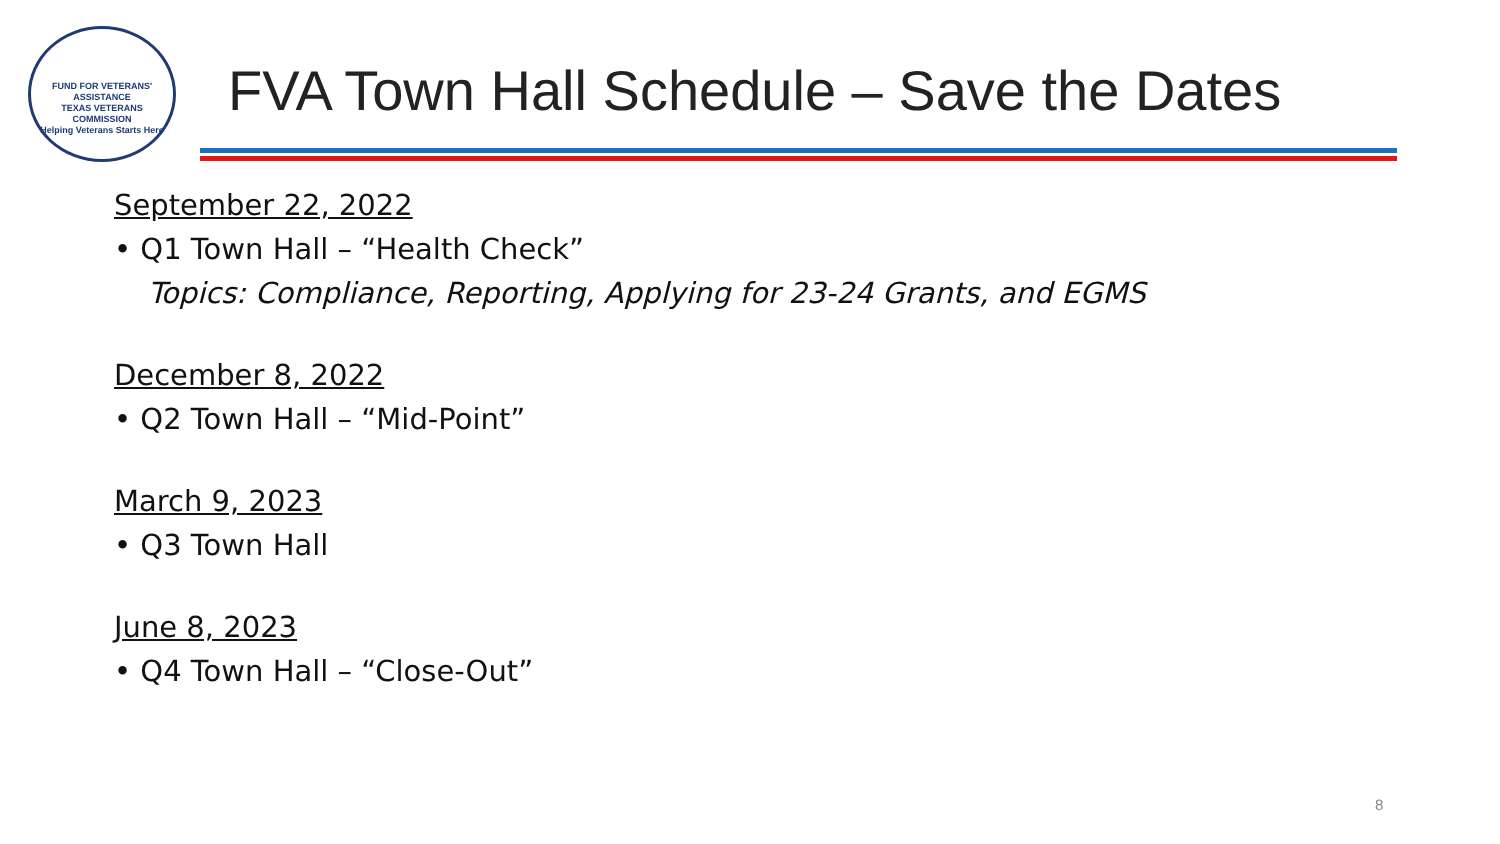FUND FOR VETERANS' ASSISTANCE
TEXAS VETERANS
COMMISSION
Helping Veterans Starts Here
FVA Town Hall Schedule – Save the Dates
September 22, 2022
• Q1 Town Hall – “Health Check”
Topics: Compliance, Reporting, Applying for 23-24 Grants, and EGMS
December 8, 2022
• Q2 Town Hall – “Mid-Point”
March 9, 2023
• Q3 Town Hall
June 8, 2023
• Q4 Town Hall – “Close-Out”
8